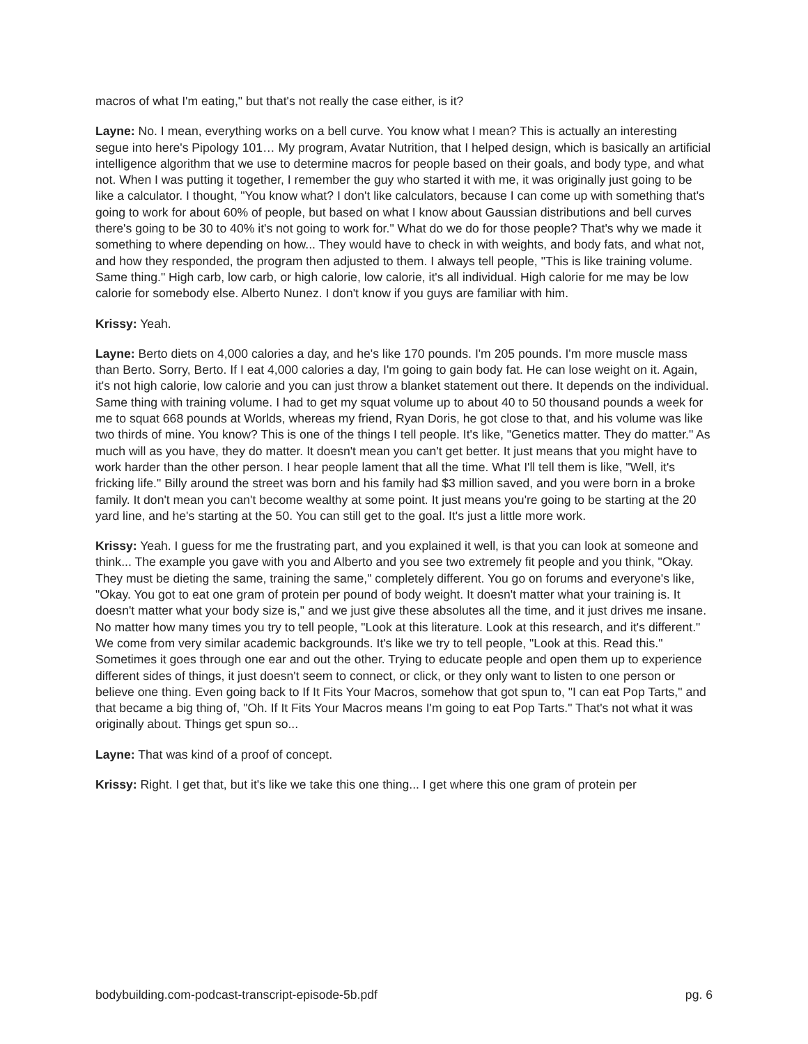macros of what I'm eating," but that's not really the case either, is it?
Layne: No. I mean, everything works on a bell curve. You know what I mean? This is actually an interesting segue into here's Pipology 101… My program, Avatar Nutrition, that I helped design, which is basically an artificial intelligence algorithm that we use to determine macros for people based on their goals, and body type, and what not. When I was putting it together, I remember the guy who started it with me, it was originally just going to be like a calculator. I thought, "You know what? I don't like calculators, because I can come up with something that's going to work for about 60% of people, but based on what I know about Gaussian distributions and bell curves there's going to be 30 to 40% it's not going to work for." What do we do for those people? That's why we made it something to where depending on how... They would have to check in with weights, and body fats, and what not, and how they responded, the program then adjusted to them. I always tell people, "This is like training volume. Same thing." High carb, low carb, or high calorie, low calorie, it's all individual. High calorie for me may be low calorie for somebody else. Alberto Nunez. I don't know if you guys are familiar with him.
Krissy: Yeah.
Layne: Berto diets on 4,000 calories a day, and he's like 170 pounds. I'm 205 pounds. I'm more muscle mass than Berto. Sorry, Berto. If I eat 4,000 calories a day, I'm going to gain body fat. He can lose weight on it. Again, it's not high calorie, low calorie and you can just throw a blanket statement out there. It depends on the individual. Same thing with training volume. I had to get my squat volume up to about 40 to 50 thousand pounds a week for me to squat 668 pounds at Worlds, whereas my friend, Ryan Doris, he got close to that, and his volume was like two thirds of mine. You know? This is one of the things I tell people. It's like, "Genetics matter. They do matter." As much will as you have, they do matter. It doesn't mean you can't get better. It just means that you might have to work harder than the other person. I hear people lament that all the time. What I'll tell them is like, "Well, it's fricking life." Billy around the street was born and his family had $3 million saved, and you were born in a broke family. It don't mean you can't become wealthy at some point. It just means you're going to be starting at the 20 yard line, and he's starting at the 50. You can still get to the goal. It's just a little more work.
Krissy: Yeah. I guess for me the frustrating part, and you explained it well, is that you can look at someone and think... The example you gave with you and Alberto and you see two extremely fit people and you think, "Okay. They must be dieting the same, training the same," completely different. You go on forums and everyone's like, "Okay. You got to eat one gram of protein per pound of body weight. It doesn't matter what your training is. It doesn't matter what your body size is," and we just give these absolutes all the time, and it just drives me insane. No matter how many times you try to tell people, "Look at this literature. Look at this research, and it's different." We come from very similar academic backgrounds. It's like we try to tell people, "Look at this. Read this." Sometimes it goes through one ear and out the other. Trying to educate people and open them up to experience different sides of things, it just doesn't seem to connect, or click, or they only want to listen to one person or believe one thing. Even going back to If It Fits Your Macros, somehow that got spun to, "I can eat Pop Tarts," and that became a big thing of, "Oh. If It Fits Your Macros means I'm going to eat Pop Tarts." That's not what it was originally about. Things get spun so...
Layne: That was kind of a proof of concept.
Krissy: Right. I get that, but it's like we take this one thing... I get where this one gram of protein per
bodybuilding.com-podcast-transcript-episode-5b.pdf pg. 6